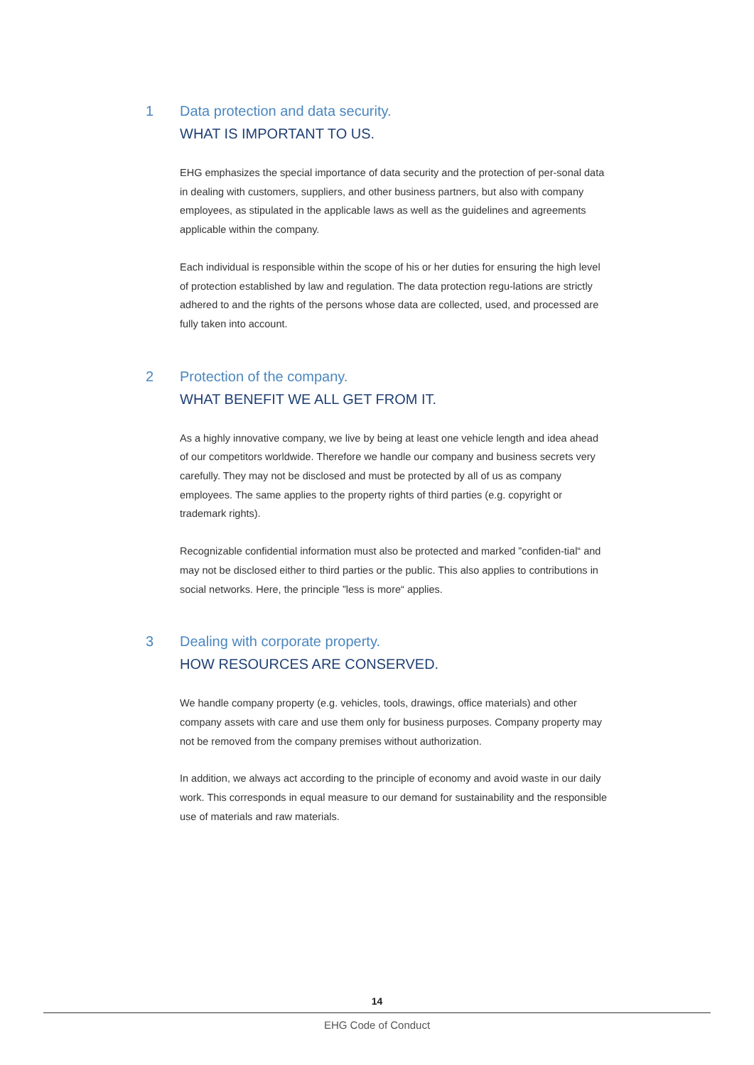1 Data protection and data security.
WHAT IS IMPORTANT TO US.
EHG emphasizes the special importance of data security and the protection of per-sonal data in dealing with customers, suppliers, and other business partners, but also with company employees, as stipulated in the applicable laws as well as the guidelines and agreements applicable within the company.
Each individual is responsible within the scope of his or her duties for ensuring the high level of protection established by law and regulation. The data protection regu-lations are strictly adhered to and the rights of the persons whose data are collected, used, and processed are fully taken into account.
2 Protection of the company.
WHAT BENEFIT WE ALL GET FROM IT.
As a highly innovative company, we live by being at least one vehicle length and idea ahead of our competitors worldwide. Therefore we handle our company and business secrets very carefully. They may not be disclosed and must be protected by all of us as company employees. The same applies to the property rights of third parties (e.g. copyright or trademark rights).
Recognizable confidential information must also be protected and marked ”confiden-tial“ and may not be disclosed either to third parties or the public. This also applies to contributions in social networks. Here, the principle ”less is more“ applies.
3 Dealing with corporate property.
HOW RESOURCES ARE CONSERVED.
We handle company property (e.g. vehicles, tools, drawings, office materials) and other company assets with care and use them only for business purposes. Company property may not be removed from the company premises without authorization.
In addition, we always act according to the principle of economy and avoid waste in our daily work. This corresponds in equal measure to our demand for sustainability and the responsible use of materials and raw materials.
14
EHG Code of Conduct